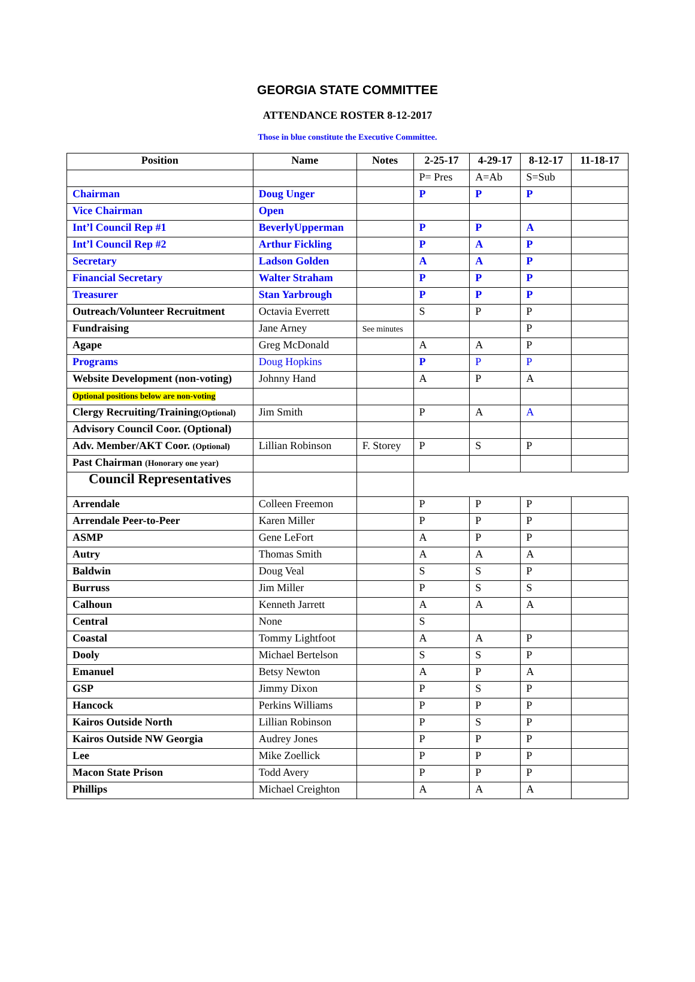GEORGIA STATE COMMITTEE
ATTENDANCE ROSTER 8-12-2017
Those in blue constitute the Executive Committee.
| Position | Name | Notes | 2-25-17 | 4-29-17 | 8-12-17 | 11-18-17 |
| --- | --- | --- | --- | --- | --- | --- |
| | | | P= Pres | A=Ab | S=Sub | |
| Chairman | Doug Unger | | P | P | P | |
| Vice Chairman | Open | | | | | |
| Int’l Council Rep #1 | BeverlyUpperman | | P | P | A | |
| Int’l Council Rep #2 | Arthur Fickling | | P | A | P | |
| Secretary | Ladson Golden | | A | A | P | |
| Financial Secretary | Walter Straham | | P | P | P | |
| Treasurer | Stan Yarbrough | | P | P | P | |
| Outreach/Volunteer Recruitment | Octavia Everrett | | S | P | P | |
| Fundraising | Jane Arney | See minutes | | | P | |
| Agape | Greg McDonald | | A | A | P | |
| Programs | Doug Hopkins | | P | P | P | |
| Website Development (non-voting) | Johnny Hand | | A | P | A | |
| Optional positions below are non-voting | | | | | | |
| Clergy Recruiting/Training (Optional) | Jim Smith | | P | A | A | |
| Advisory Council Coor. (Optional) | | | | | | |
| Adv. Member/AKT Coor. (Optional) | Lillian Robinson | F. Storey | P | S | P | |
| Past Chairman (Honorary one year) | | | | | | |
| Council Representatives | | | | | | |
| Arrendale | Colleen Freemon | | P | P | P | |
| Arrendale Peer-to-Peer | Karen Miller | | P | P | P | |
| ASMP | Gene LeFort | | A | P | P | |
| Autry | Thomas Smith | | A | A | A | |
| Baldwin | Doug Veal | | S | S | P | |
| Burruss | Jim Miller | | P | S | S | |
| Calhoun | Kenneth Jarrett | | A | A | A | |
| Central | None | | S | | | |
| Coastal | Tommy Lightfoot | | A | A | P | |
| Dooly | Michael Bertelson | | S | S | P | |
| Emanuel | Betsy Newton | | A | P | A | |
| GSP | Jimmy Dixon | | P | S | P | |
| Hancock | Perkins Williams | | P | P | P | |
| Kairos Outside North | Lillian Robinson | | P | S | P | |
| Kairos Outside NW Georgia | Audrey Jones | | P | P | P | |
| Lee | Mike Zoellick | | P | P | P | |
| Macon State Prison | Todd Avery | | P | P | P | |
| Phillips | Michael Creighton | | A | A | A | |